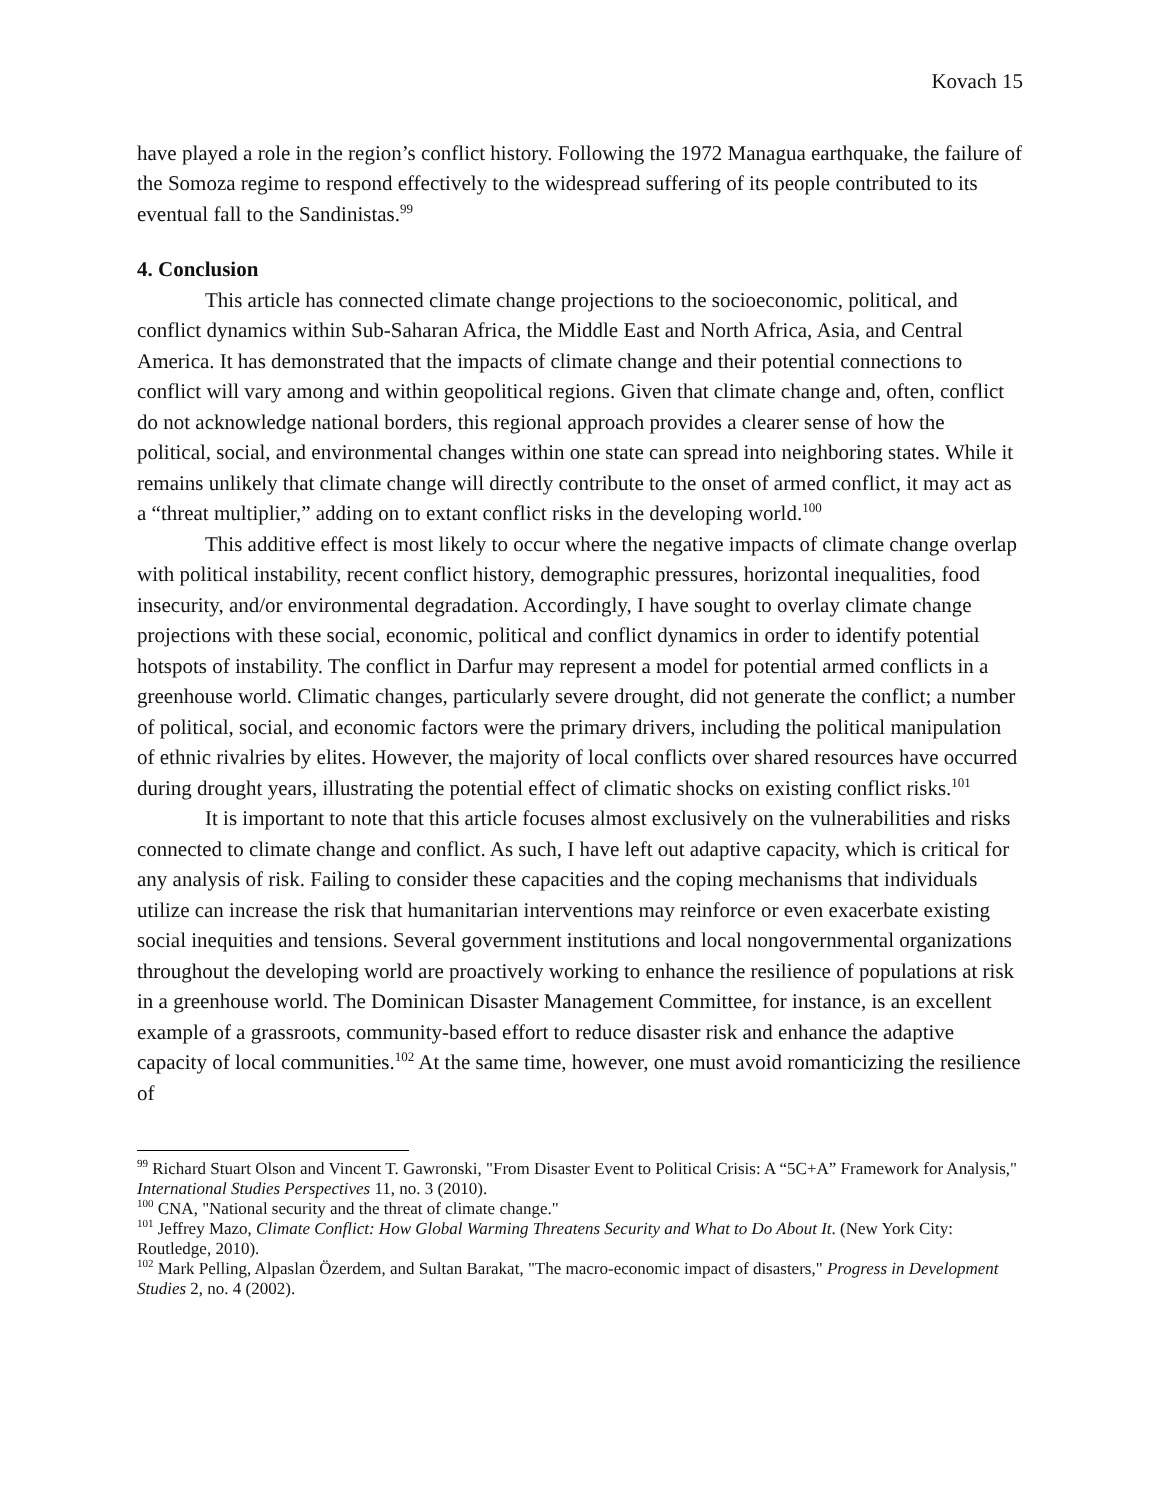Kovach 15
have played a role in the region’s conflict history. Following the 1972 Managua earthquake, the failure of the Somoza regime to respond effectively to the widespread suffering of its people contributed to its eventual fall to the Sandinistas.<sup>99</sup>
4. Conclusion
This article has connected climate change projections to the socioeconomic, political, and conflict dynamics within Sub-Saharan Africa, the Middle East and North Africa, Asia, and Central America. It has demonstrated that the impacts of climate change and their potential connections to conflict will vary among and within geopolitical regions. Given that climate change and, often, conflict do not acknowledge national borders, this regional approach provides a clearer sense of how the political, social, and environmental changes within one state can spread into neighboring states. While it remains unlikely that climate change will directly contribute to the onset of armed conflict, it may act as a “threat multiplier,” adding on to extant conflict risks in the developing world.<sup>100</sup>
This additive effect is most likely to occur where the negative impacts of climate change overlap with political instability, recent conflict history, demographic pressures, horizontal inequalities, food insecurity, and/or environmental degradation. Accordingly, I have sought to overlay climate change projections with these social, economic, political and conflict dynamics in order to identify potential hotspots of instability. The conflict in Darfur may represent a model for potential armed conflicts in a greenhouse world. Climatic changes, particularly severe drought, did not generate the conflict; a number of political, social, and economic factors were the primary drivers, including the political manipulation of ethnic rivalries by elites. However, the majority of local conflicts over shared resources have occurred during drought years, illustrating the potential effect of climatic shocks on existing conflict risks.<sup>101</sup>
It is important to note that this article focuses almost exclusively on the vulnerabilities and risks connected to climate change and conflict. As such, I have left out adaptive capacity, which is critical for any analysis of risk. Failing to consider these capacities and the coping mechanisms that individuals utilize can increase the risk that humanitarian interventions may reinforce or even exacerbate existing social inequities and tensions. Several government institutions and local nongovernmental organizations throughout the developing world are proactively working to enhance the resilience of populations at risk in a greenhouse world. The Dominican Disaster Management Committee, for instance, is an excellent example of a grassroots, community-based effort to reduce disaster risk and enhance the adaptive capacity of local communities.<sup>102</sup> At the same time, however, one must avoid romanticizing the resilience of
<sup>99</sup> Richard Stuart Olson and Vincent T. Gawronski, "From Disaster Event to Political Crisis: A “5C+A” Framework for Analysis," International Studies Perspectives 11, no. 3 (2010).
<sup>100</sup> CNA, "National security and the threat of climate change."
<sup>101</sup> Jeffrey Mazo, Climate Conflict: How Global Warming Threatens Security and What to Do About It. (New York City: Routledge, 2010).
<sup>102</sup> Mark Pelling, Alpaslan Özerdem, and Sultan Barakat, "The macro-economic impact of disasters," Progress in Development Studies 2, no. 4 (2002).